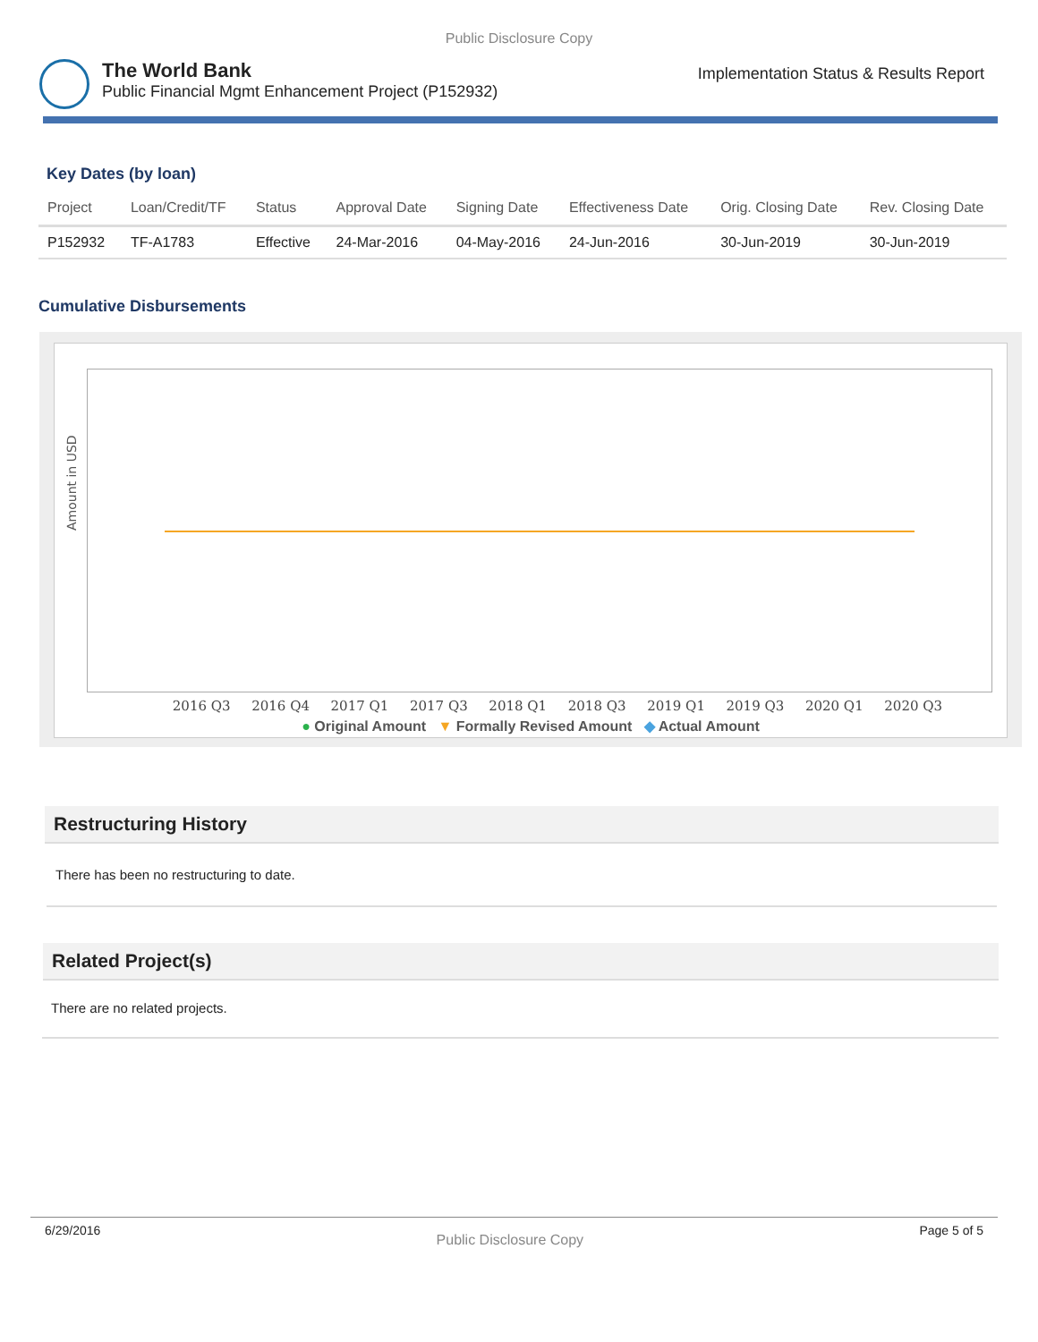Public Disclosure Copy
The World Bank
Public Financial Mgmt Enhancement Project (P152932)
Implementation Status & Results Report
Key Dates (by loan)
| Project | Loan/Credit/TF | Status | Approval Date | Signing Date | Effectiveness Date | Orig. Closing Date | Rev. Closing Date |
| --- | --- | --- | --- | --- | --- | --- | --- |
| P152932 | TF-A1783 | Effective | 24-Mar-2016 | 04-May-2016 | 24-Jun-2016 | 30-Jun-2019 | 30-Jun-2019 |
Cumulative Disbursements
Amount in USD
2016 Q3 2016 Q4 2017 Q1 2017 Q3 2018 Q1 2018 Q3 2019 Q1 2019 Q3 2020 Q1 2020 Q3
● Original Amount ▼ Formally Revised Amount ◆ Actual Amount
Restructuring History
There has been no restructuring to date.
Related Project(s)
There are no related projects.
6/29/2016 Public Disclosure Copy Page 5 of 5